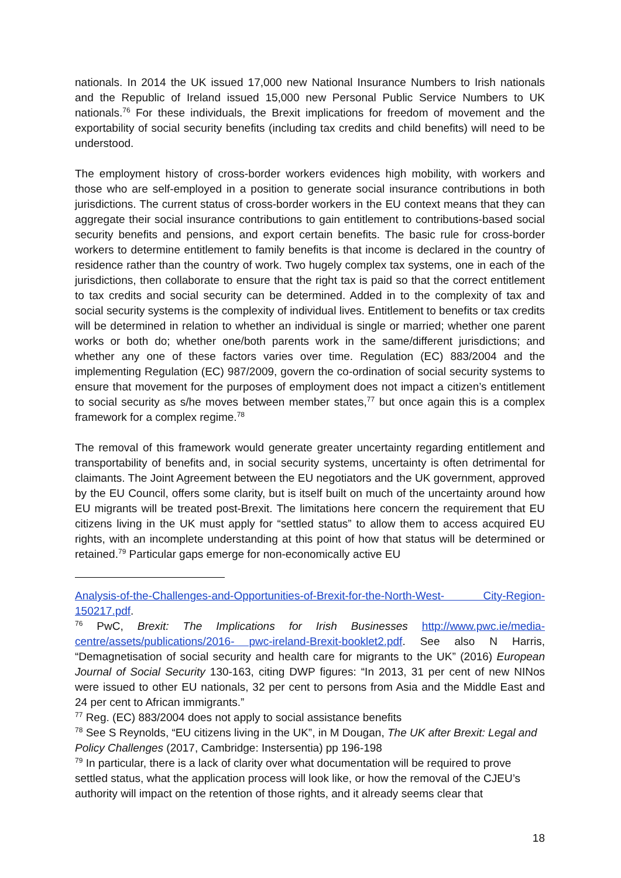nationals. In 2014 the UK issued 17,000 new National Insurance Numbers to Irish nationals and the Republic of Ireland issued 15,000 new Personal Public Service Numbers to UK nationals.<sup>76</sup> For these individuals, the Brexit implications for freedom of movement and the exportability of social security benefits (including tax credits and child benefits) will need to be understood.
The employment history of cross-border workers evidences high mobility, with workers and those who are self-employed in a position to generate social insurance contributions in both jurisdictions. The current status of cross-border workers in the EU context means that they can aggregate their social insurance contributions to gain entitlement to contributions-based social security benefits and pensions, and export certain benefits. The basic rule for cross-border workers to determine entitlement to family benefits is that income is declared in the country of residence rather than the country of work. Two hugely complex tax systems, one in each of the jurisdictions, then collaborate to ensure that the right tax is paid so that the correct entitlement to tax credits and social security can be determined. Added in to the complexity of tax and social security systems is the complexity of individual lives. Entitlement to benefits or tax credits will be determined in relation to whether an individual is single or married; whether one parent works or both do; whether one/both parents work in the same/different jurisdictions; and whether any one of these factors varies over time. Regulation (EC) 883/2004 and the implementing Regulation (EC) 987/2009, govern the co-ordination of social security systems to ensure that movement for the purposes of employment does not impact a citizen’s entitlement to social security as s/he moves between member states,<sup>77</sup> but once again this is a complex framework for a complex regime.<sup>78</sup>
The removal of this framework would generate greater uncertainty regarding entitlement and transportability of benefits and, in social security systems, uncertainty is often detrimental for claimants. The Joint Agreement between the EU negotiators and the UK government, approved by the EU Council, offers some clarity, but is itself built on much of the uncertainty around how EU migrants will be treated post-Brexit. The limitations here concern the requirement that EU citizens living in the UK must apply for “settled status” to allow them to access acquired EU rights, with an incomplete understanding at this point of how that status will be determined or retained.<sup>79</sup> Particular gaps emerge for non-economically active EU
Analysis-of-the-Challenges-and-Opportunities-of-Brexit-for-the-North-West- City-Region-150217.pdf.
<sup>76</sup> PwC, Brexit: The Implications for Irish Businesses http://www.pwc.ie/media-centre/assets/publications/2016- pwc-ireland-Brexit-booklet2.pdf. See also N Harris, “Demagnetisation of social security and health care for migrants to the UK” (2016) European Journal of Social Security 130-163, citing DWP figures: “In 2013, 31 per cent of new NINos were issued to other EU nationals, 32 per cent to persons from Asia and the Middle East and 24 per cent to African immigrants.”
<sup>77</sup> Reg. (EC) 883/2004 does not apply to social assistance benefits
<sup>78</sup> See S Reynolds, “EU citizens living in the UK”, in M Dougan, The UK after Brexit: Legal and Policy Challenges (2017, Cambridge: Instersentia) pp 196-198
<sup>79</sup> In particular, there is a lack of clarity over what documentation will be required to prove settled status, what the application process will look like, or how the removal of the CJEU’s authority will impact on the retention of those rights, and it already seems clear that
18